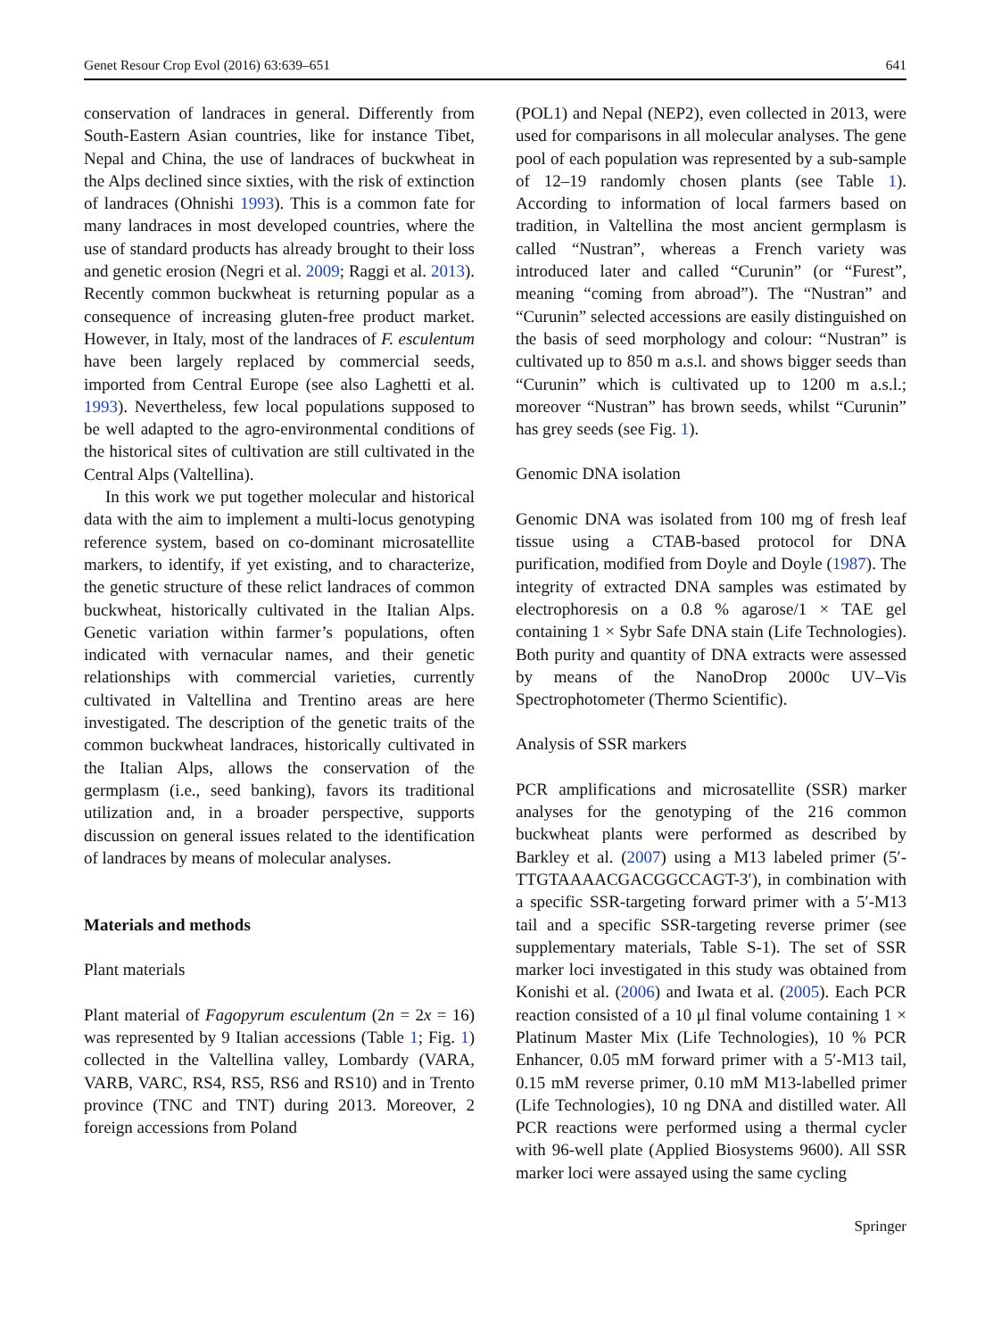Genet Resour Crop Evol (2016) 63:639–651 641
conservation of landraces in general. Differently from South-Eastern Asian countries, like for instance Tibet, Nepal and China, the use of landraces of buckwheat in the Alps declined since sixties, with the risk of extinction of landraces (Ohnishi 1993). This is a common fate for many landraces in most developed countries, where the use of standard products has already brought to their loss and genetic erosion (Negri et al. 2009; Raggi et al. 2013). Recently common buckwheat is returning popular as a consequence of increasing gluten-free product market. However, in Italy, most of the landraces of F. esculentum have been largely replaced by commercial seeds, imported from Central Europe (see also Laghetti et al. 1993). Nevertheless, few local populations supposed to be well adapted to the agro-environmental conditions of the historical sites of cultivation are still cultivated in the Central Alps (Valtellina).
In this work we put together molecular and historical data with the aim to implement a multi-locus genotyping reference system, based on co-dominant microsatellite markers, to identify, if yet existing, and to characterize, the genetic structure of these relict landraces of common buckwheat, historically cultivated in the Italian Alps. Genetic variation within farmer’s populations, often indicated with vernacular names, and their genetic relationships with commercial varieties, currently cultivated in Valtellina and Trentino areas are here investigated. The description of the genetic traits of the common buckwheat landraces, historically cultivated in the Italian Alps, allows the conservation of the germplasm (i.e., seed banking), favors its traditional utilization and, in a broader perspective, supports discussion on general issues related to the identification of landraces by means of molecular analyses.
Materials and methods
Plant materials
Plant material of Fagopyrum esculentum (2n = 2x = 16) was represented by 9 Italian accessions (Table 1; Fig. 1) collected in the Valtellina valley, Lombardy (VARA, VARB, VARC, RS4, RS5, RS6 and RS10) and in Trento province (TNC and TNT) during 2013. Moreover, 2 foreign accessions from Poland
(POL1) and Nepal (NEP2), even collected in 2013, were used for comparisons in all molecular analyses. The gene pool of each population was represented by a sub-sample of 12–19 randomly chosen plants (see Table 1). According to information of local farmers based on tradition, in Valtellina the most ancient germplasm is called “Nustran”, whereas a French variety was introduced later and called “Curunin” (or “Furest”, meaning “coming from abroad”). The “Nustran” and “Curunin” selected accessions are easily distinguished on the basis of seed morphology and colour: “Nustran” is cultivated up to 850 m a.s.l. and shows bigger seeds than “Curunin” which is cultivated up to 1200 m a.s.l.; moreover “Nustran” has brown seeds, whilst “Curunin” has grey seeds (see Fig. 1).
Genomic DNA isolation
Genomic DNA was isolated from 100 mg of fresh leaf tissue using a CTAB-based protocol for DNA purification, modified from Doyle and Doyle (1987). The integrity of extracted DNA samples was estimated by electrophoresis on a 0.8 % agarose/1 × TAE gel containing 1 × Sybr Safe DNA stain (Life Technologies). Both purity and quantity of DNA extracts were assessed by means of the NanoDrop 2000c UV–Vis Spectrophotometer (Thermo Scientific).
Analysis of SSR markers
PCR amplifications and microsatellite (SSR) marker analyses for the genotyping of the 216 common buckwheat plants were performed as described by Barkley et al. (2007) using a M13 labeled primer (5′-TTGTAAAACGACGGCCAGT-3′), in combination with a specific SSR-targeting forward primer with a 5′-M13 tail and a specific SSR-targeting reverse primer (see supplementary materials, Table S-1). The set of SSR marker loci investigated in this study was obtained from Konishi et al. (2006) and Iwata et al. (2005). Each PCR reaction consisted of a 10 μl final volume containing 1 × Platinum Master Mix (Life Technologies), 10 % PCR Enhancer, 0.05 mM forward primer with a 5′-M13 tail, 0.15 mM reverse primer, 0.10 mM M13-labelled primer (Life Technologies), 10 ng DNA and distilled water. All PCR reactions were performed using a thermal cycler with 96-well plate (Applied Biosystems 9600). All SSR marker loci were assayed using the same cycling
Springer